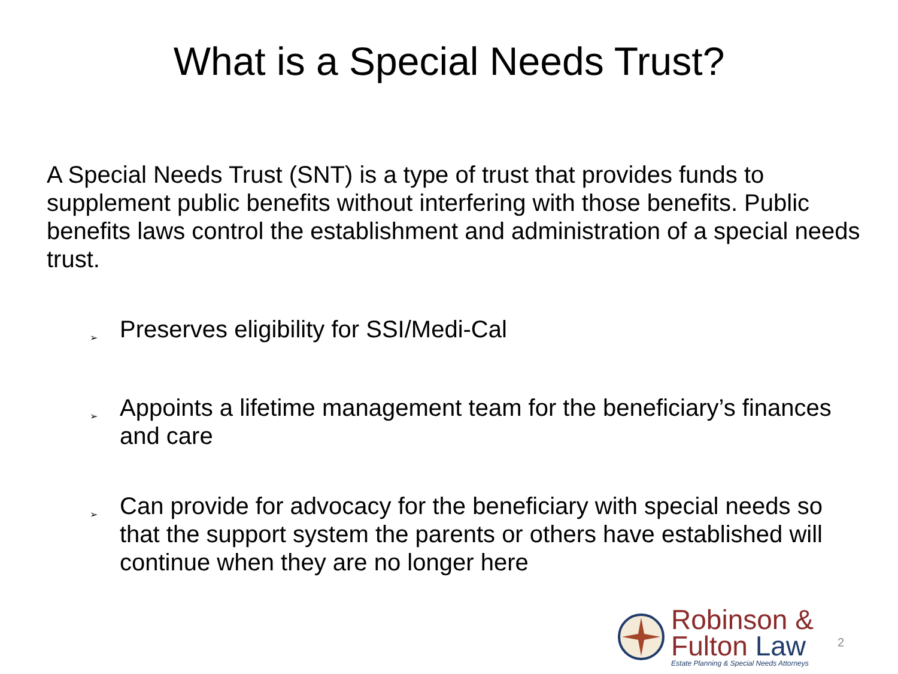What is a Special Needs Trust?
A Special Needs Trust (SNT) is a type of trust that provides funds to supplement public benefits without interfering with those benefits. Public benefits laws control the establishment and administration of a special needs trust.
➢ Preserves eligibility for SSI/Medi-Cal
➢ Appoints a lifetime management team for the beneficiary’s finances and care
➢ Can provide for advocacy for the beneficiary with special needs so that the support system the parents or others have established will continue when they are no longer here
Robinson &
Fulton Law
Estate Planning & Special Needs Attorneys
2